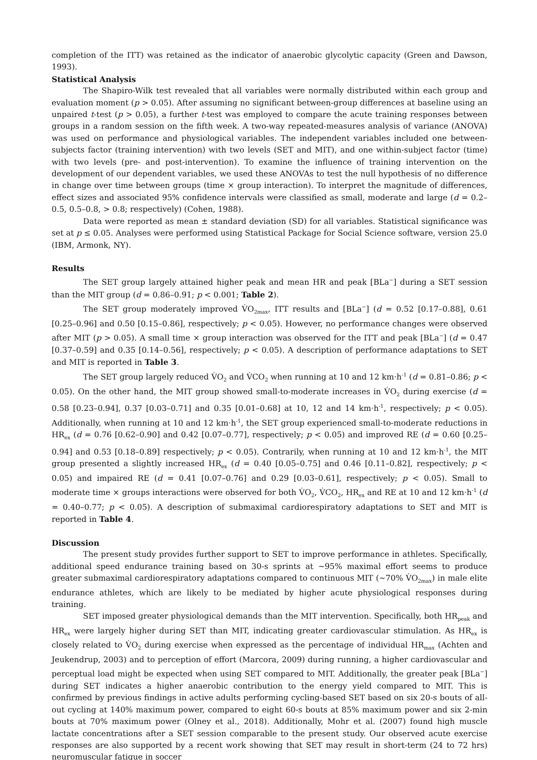completion of the ITT) was retained as the indicator of anaerobic glycolytic capacity (Green and Dawson, 1993).
Statistical Analysis
The Shapiro-Wilk test revealed that all variables were normally distributed within each group and evaluation moment (p > 0.05). After assuming no significant between-group differences at baseline using an unpaired t-test (p > 0.05), a further t-test was employed to compare the acute training responses between groups in a random session on the fifth week. A two-way repeated-measures analysis of variance (ANOVA) was used on performance and physiological variables. The independent variables included one between-subjects factor (training intervention) with two levels (SET and MIT), and one within-subject factor (time) with two levels (pre- and post-intervention). To examine the influence of training intervention on the development of our dependent variables, we used these ANOVAs to test the null hypothesis of no difference in change over time between groups (time × group interaction). To interpret the magnitude of differences, effect sizes and associated 95% confidence intervals were classified as small, moderate and large (d = 0.2–0.5, 0.5–0.8, > 0.8; respectively) (Cohen, 1988).
Data were reported as mean ± standard deviation (SD) for all variables. Statistical significance was set at p ≤ 0.05. Analyses were performed using Statistical Package for Social Science software, version 25.0 (IBM, Armonk, NY).
Results
The SET group largely attained higher peak and mean HR and peak [BLa<sup>−</sup>] during a SET session than the MIT group (d = 0.86–0.91; p < 0.001; Table 2).
The SET group moderately improved V̇O<sub>2max</sub>, ITT results and [BLa<sup>−</sup>] (d = 0.52 [0.17–0.88], 0.61 [0.25–0.96] and 0.50 [0.15–0.86], respectively; p < 0.05). However, no performance changes were observed after MIT (p > 0.05). A small time × group interaction was observed for the ITT and peak [BLa<sup>−</sup>] (d = 0.47 [0.37–0.59] and 0.35 [0.14–0.56], respectively; p < 0.05). A description of performance adaptations to SET and MIT is reported in Table 3.
The SET group largely reduced V̇O<sub>2</sub> and V̇CO<sub>2</sub> when running at 10 and 12 km·h<sup>-1</sup> (d = 0.81–0.86; p < 0.05). On the other hand, the MIT group showed small-to-moderate increases in V̇O<sub>2</sub> during exercise (d = 0.58 [0.23–0.94], 0.37 [0.03–0.71] and 0.35 [0.01–0.68] at 10, 12 and 14 km·h<sup>-1</sup>, respectively; p < 0.05). Additionally, when running at 10 and 12 km·h<sup>-1</sup>, the SET group experienced small-to-moderate reductions in HR<sub>ex</sub> (d = 0.76 [0.62–0.90] and 0.42 [0.07–0.77], respectively; p < 0.05) and improved RE (d = 0.60 [0.25–0.94] and 0.53 [0.18–0.89] respectively; p < 0.05). Contrarily, when running at 10 and 12 km·h<sup>-1</sup>, the MIT group presented a slightly increased HR<sub>ex</sub> (d = 0.40 [0.05–0.75] and 0.46 [0.11–0.82], respectively; p < 0.05) and impaired RE (d = 0.41 [0.07–0.76] and 0.29 [0.03–0.61], respectively; p < 0.05). Small to moderate time × groups interactions were observed for both V̇O<sub>2</sub>, V̇CO<sub>2</sub>, HR<sub>ex</sub> and RE at 10 and 12 km·h<sup>-1</sup> (d = 0.40–0.77; p < 0.05). A description of submaximal cardiorespiratory adaptations to SET and MIT is reported in Table 4.
Discussion
The present study provides further support to SET to improve performance in athletes. Specifically, additional speed endurance training based on 30-s sprints at ~95% maximal effort seems to produce greater submaximal cardiorespiratory adaptations compared to continuous MIT (~70% V̇O<sub>2max</sub>) in male elite endurance athletes, which are likely to be mediated by higher acute physiological responses during training.
SET imposed greater physiological demands than the MIT intervention. Specifically, both HR<sub>peak</sub> and HR<sub>ex</sub> were largely higher during SET than MIT, indicating greater cardiovascular stimulation. As HR<sub>ex</sub> is closely related to V̇O<sub>2</sub> during exercise when expressed as the percentage of individual HR<sub>max</sub> (Achten and Jeukendrup, 2003) and to perception of effort (Marcora, 2009) during running, a higher cardiovascular and perceptual load might be expected when using SET compared to MIT. Additionally, the greater peak [BLa<sup>−</sup>] during SET indicates a higher anaerobic contribution to the energy yield compared to MIT. This is confirmed by previous findings in active adults performing cycling-based SET based on six 20-s bouts of all-out cycling at 140% maximum power, compared to eight 60-s bouts at 85% maximum power and six 2-min bouts at 70% maximum power (Olney et al., 2018). Additionally, Mohr et al. (2007) found high muscle lactate concentrations after a SET session comparable to the present study. Our observed acute exercise responses are also supported by a recent work showing that SET may result in short-term (24 to 72 hrs) neuromuscular fatigue in soccer